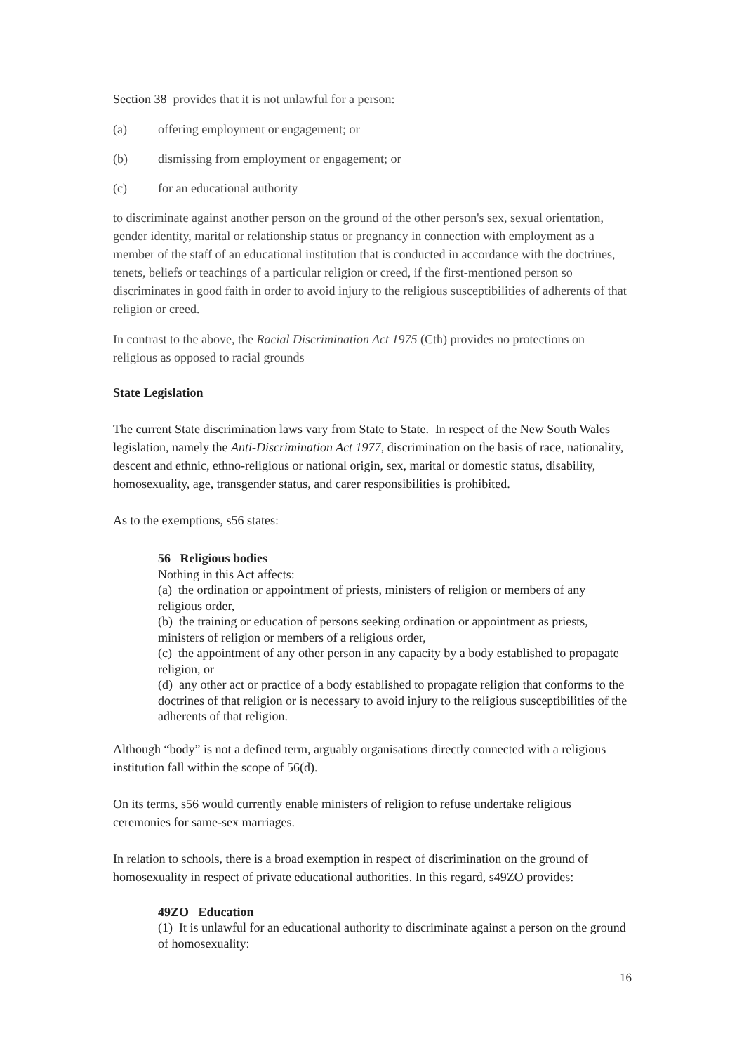Section 38 provides that it is not unlawful for a person:
(a) offering employment or engagement; or
(b) dismissing from employment or engagement; or
(c) for an educational authority
to discriminate against another person on the ground of the other person's sex, sexual orientation, gender identity, marital or relationship status or pregnancy in connection with employment as a member of the staff of an educational institution that is conducted in accordance with the doctrines, tenets, beliefs or teachings of a particular religion or creed, if the first-mentioned person so discriminates in good faith in order to avoid injury to the religious susceptibilities of adherents of that religion or creed.
In contrast to the above, the Racial Discrimination Act 1975 (Cth) provides no protections on religious as opposed to racial grounds
State Legislation
The current State discrimination laws vary from State to State. In respect of the New South Wales legislation, namely the Anti-Discrimination Act 1977, discrimination on the basis of race, nationality, descent and ethnic, ethno-religious or national origin, sex, marital or domestic status, disability, homosexuality, age, transgender status, and carer responsibilities is prohibited.
As to the exemptions, s56 states:
56 Religious bodies
Nothing in this Act affects:
(a) the ordination or appointment of priests, ministers of religion or members of any religious order,
(b) the training or education of persons seeking ordination or appointment as priests, ministers of religion or members of a religious order,
(c) the appointment of any other person in any capacity by a body established to propagate religion, or
(d) any other act or practice of a body established to propagate religion that conforms to the doctrines of that religion or is necessary to avoid injury to the religious susceptibilities of the adherents of that religion.
Although “body” is not a defined term, arguably organisations directly connected with a religious institution fall within the scope of 56(d).
On its terms, s56 would currently enable ministers of religion to refuse undertake religious ceremonies for same-sex marriages.
In relation to schools, there is a broad exemption in respect of discrimination on the ground of homosexuality in respect of private educational authorities. In this regard, s49ZO provides:
49ZO Education
(1) It is unlawful for an educational authority to discriminate against a person on the ground of homosexuality:
16